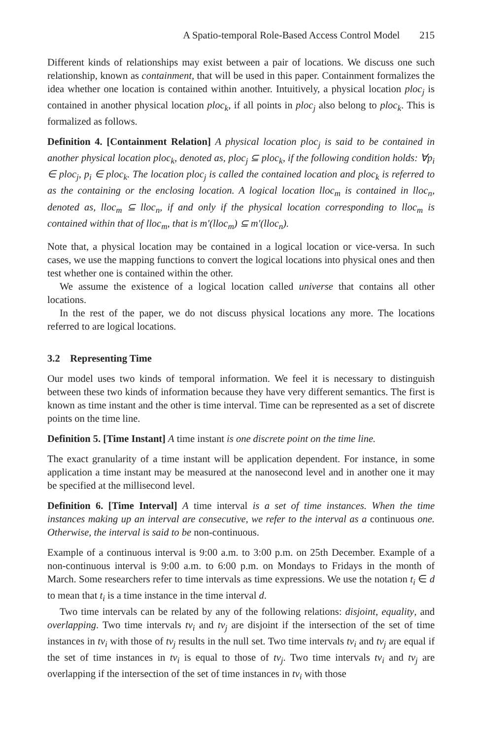A Spatio-temporal Role-Based Access Control Model 215
Different kinds of relationships may exist between a pair of locations. We discuss one such relationship, known as containment, that will be used in this paper. Containment formalizes the idea whether one location is contained within another. Intuitively, a physical location ploc<sub>j</sub> is contained in another physical location ploc<sub>k</sub>, if all points in ploc<sub>j</sub> also belong to ploc<sub>k</sub>. This is formalized as follows.
Definition 4. [Containment Relation] A physical location ploc<sub>j</sub> is said to be contained in another physical location ploc<sub>k</sub>, denoted as, ploc<sub>j</sub> ⊆ ploc<sub>k</sub>, if the following condition holds: ∀p<sub>i</sub> ∈ ploc<sub>j</sub>, p<sub>i</sub> ∈ ploc<sub>k</sub>. The location ploc<sub>j</sub> is called the contained location and ploc<sub>k</sub> is referred to as the containing or the enclosing location. A logical location lloc<sub>m</sub> is contained in lloc<sub>n</sub>, denoted as, lloc<sub>m</sub> ⊆ lloc<sub>n</sub>, if and only if the physical location corresponding to lloc<sub>m</sub> is contained within that of lloc<sub>m</sub>, that is m′(lloc<sub>m</sub>) ⊆ m′(lloc<sub>n</sub>).
Note that, a physical location may be contained in a logical location or vice-versa. In such cases, we use the mapping functions to convert the logical locations into physical ones and then test whether one is contained within the other.
We assume the existence of a logical location called universe that contains all other locations.
In the rest of the paper, we do not discuss physical locations any more. The locations referred to are logical locations.
3.2 Representing Time
Our model uses two kinds of temporal information. We feel it is necessary to distinguish between these two kinds of information because they have very different semantics. The first is known as time instant and the other is time interval. Time can be represented as a set of discrete points on the time line.
Definition 5. [Time Instant] A time instant is one discrete point on the time line.
The exact granularity of a time instant will be application dependent. For instance, in some application a time instant may be measured at the nanosecond level and in another one it may be specified at the millisecond level.
Definition 6. [Time Interval] A time interval is a set of time instances. When the time instances making up an interval are consecutive, we refer to the interval as a continuous one. Otherwise, the interval is said to be non-continuous.
Example of a continuous interval is 9:00 a.m. to 3:00 p.m. on 25th December. Example of a non-continuous interval is 9:00 a.m. to 6:00 p.m. on Mondays to Fridays in the month of March. Some researchers refer to time intervals as time expressions. We use the notation t<sub>i</sub> ∈ d to mean that t<sub>i</sub> is a time instance in the time interval d.
Two time intervals can be related by any of the following relations: disjoint, equality, and overlapping. Two time intervals tv<sub>i</sub> and tv<sub>j</sub> are disjoint if the intersection of the set of time instances in tv<sub>i</sub> with those of tv<sub>j</sub> results in the null set. Two time intervals tv<sub>i</sub> and tv<sub>j</sub> are equal if the set of time instances in tv<sub>i</sub> is equal to those of tv<sub>j</sub>. Two time intervals tv<sub>i</sub> and tv<sub>j</sub> are overlapping if the intersection of the set of time instances in tv<sub>i</sub> with those